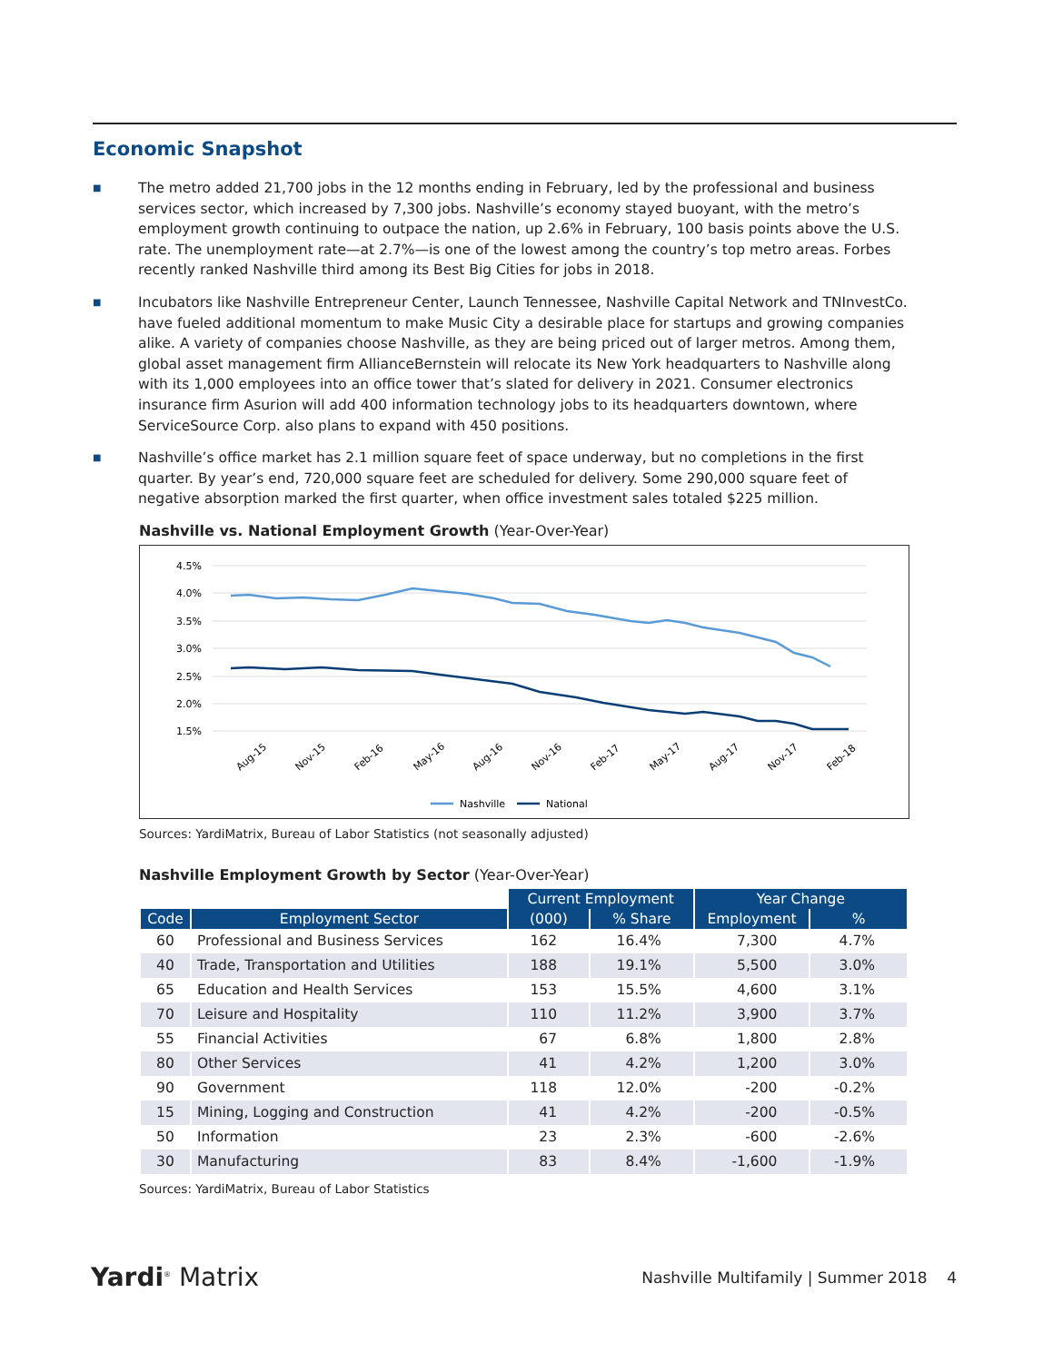Economic Snapshot
■ The metro added 21,700 jobs in the 12 months ending in February, led by the professional and business services sector, which increased by 7,300 jobs. Nashville’s economy stayed buoyant, with the metro’s employment growth continuing to outpace the nation, up 2.6% in February, 100 basis points above the U.S. rate. The unemployment rate—at 2.7%—is one of the lowest among the country’s top metro areas. Forbes recently ranked Nashville third among its Best Big Cities for jobs in 2018.
■ Incubators like Nashville Entrepreneur Center, Launch Tennessee, Nashville Capital Network and TNInvestCo. have fueled additional momentum to make Music City a desirable place for startups and growing companies alike. A variety of companies choose Nashville, as they are being priced out of larger metros. Among them, global asset management firm AllianceBernstein will relocate its New York headquarters to Nashville along with its 1,000 employees into an office tower that’s slated for delivery in 2021. Consumer electronics insurance firm Asurion will add 400 information technology jobs to its headquarters downtown, where ServiceSource Corp. also plans to expand with 450 positions.
■ Nashville’s office market has 2.1 million square feet of space underway, but no completions in the first quarter. By year’s end, 720,000 square feet are scheduled for delivery. Some 290,000 square feet of negative absorption marked the first quarter, when office investment sales totaled $225 million.
Nashville vs. National Employment Growth (Year-Over-Year)
4.5%
4.0%
3.5%
3.0%
2.5%
2.0%
1.5%
Aug-15
Nov-15
Feb-16
May-16
Aug-16
Nov-16
Feb-17
May-17
Aug-17
Nov-17
Feb-18
Nashville
National
Sources: YardiMatrix, Bureau of Labor Statistics (not seasonally adjusted)
Nashville Employment Growth by Sector (Year-Over-Year)
| | | Current Employment | | Year Change | |
| --- | --- | --- | --- | --- | --- |
| Code | Employment Sector | (000) | % Share | Employment | % |
| 60 | Professional and Business Services | 162 | 16.4% | 7,300 | 4.7% |
| 40 | Trade, Transportation and Utilities | 188 | 19.1% | 5,500 | 3.0% |
| 65 | Education and Health Services | 153 | 15.5% | 4,600 | 3.1% |
| 70 | Leisure and Hospitality | 110 | 11.2% | 3,900 | 3.7% |
| 55 | Financial Activities | 67 | 6.8% | 1,800 | 2.8% |
| 80 | Other Services | 41 | 4.2% | 1,200 | 3.0% |
| 90 | Government | 118 | 12.0% | -200 | -0.2% |
| 15 | Mining, Logging and Construction | 41 | 4.2% | -200 | -0.5% |
| 50 | Information | 23 | 2.3% | -600 | -2.6% |
| 30 | Manufacturing | 83 | 8.4% | -1,600 | -1.9% |
Sources: YardiMatrix, Bureau of Labor Statistics
Yardi<sup>®</sup> Matrix Nashville Multifamily | Summer 2018 4